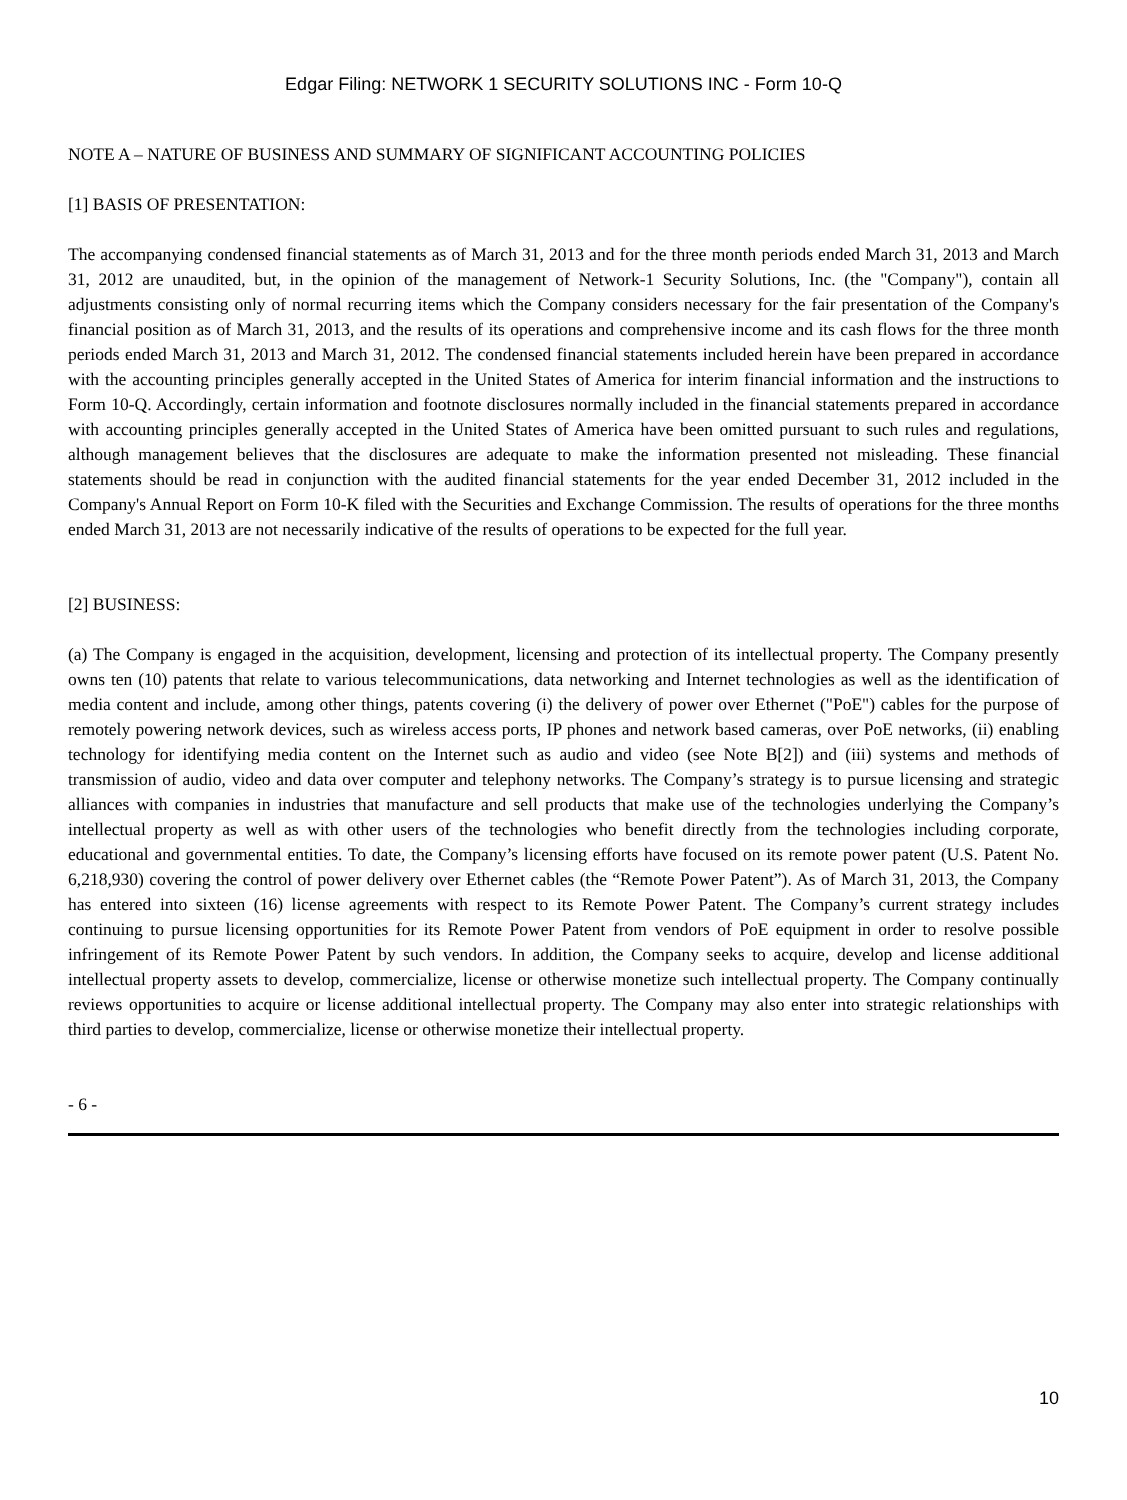Edgar Filing: NETWORK 1 SECURITY SOLUTIONS INC - Form 10-Q
NOTE A – NATURE OF BUSINESS AND SUMMARY OF SIGNIFICANT ACCOUNTING POLICIES
[1] BASIS OF PRESENTATION:
The accompanying condensed financial statements as of March 31, 2013 and for the three month periods ended March 31, 2013 and March 31, 2012 are unaudited, but, in the opinion of the management of Network-1 Security Solutions, Inc. (the "Company"), contain all adjustments consisting only of normal recurring items which the Company considers necessary for the fair presentation of the Company's financial position as of March 31, 2013, and the results of its operations and comprehensive income and its cash flows for the three month periods ended March 31, 2013 and March 31, 2012. The condensed financial statements included herein have been prepared in accordance with the accounting principles generally accepted in the United States of America for interim financial information and the instructions to Form 10-Q. Accordingly, certain information and footnote disclosures normally included in the financial statements prepared in accordance with accounting principles generally accepted in the United States of America have been omitted pursuant to such rules and regulations, although management believes that the disclosures are adequate to make the information presented not misleading. These financial statements should be read in conjunction with the audited financial statements for the year ended December 31, 2012 included in the Company's Annual Report on Form 10-K filed with the Securities and Exchange Commission. The results of operations for the three months ended March 31, 2013 are not necessarily indicative of the results of operations to be expected for the full year.
[2] BUSINESS:
(a) The Company is engaged in the acquisition, development, licensing and protection of its intellectual property. The Company presently owns ten (10) patents that relate to various telecommunications, data networking and Internet technologies as well as the identification of media content and include, among other things, patents covering (i) the delivery of power over Ethernet ("PoE") cables for the purpose of remotely powering network devices, such as wireless access ports, IP phones and network based cameras, over PoE networks, (ii) enabling technology for identifying media content on the Internet such as audio and video (see Note B[2]) and (iii) systems and methods of transmission of audio, video and data over computer and telephony networks. The Company’s strategy is to pursue licensing and strategic alliances with companies in industries that manufacture and sell products that make use of the technologies underlying the Company’s intellectual property as well as with other users of the technologies who benefit directly from the technologies including corporate, educational and governmental entities. To date, the Company’s licensing efforts have focused on its remote power patent (U.S. Patent No. 6,218,930) covering the control of power delivery over Ethernet cables (the “Remote Power Patent”). As of March 31, 2013, the Company has entered into sixteen (16) license agreements with respect to its Remote Power Patent. The Company’s current strategy includes continuing to pursue licensing opportunities for its Remote Power Patent from vendors of PoE equipment in order to resolve possible infringement of its Remote Power Patent by such vendors. In addition, the Company seeks to acquire, develop and license additional intellectual property assets to develop, commercialize, license or otherwise monetize such intellectual property. The Company continually reviews opportunities to acquire or license additional intellectual property. The Company may also enter into strategic relationships with third parties to develop, commercialize, license or otherwise monetize their intellectual property.
- 6 -
10